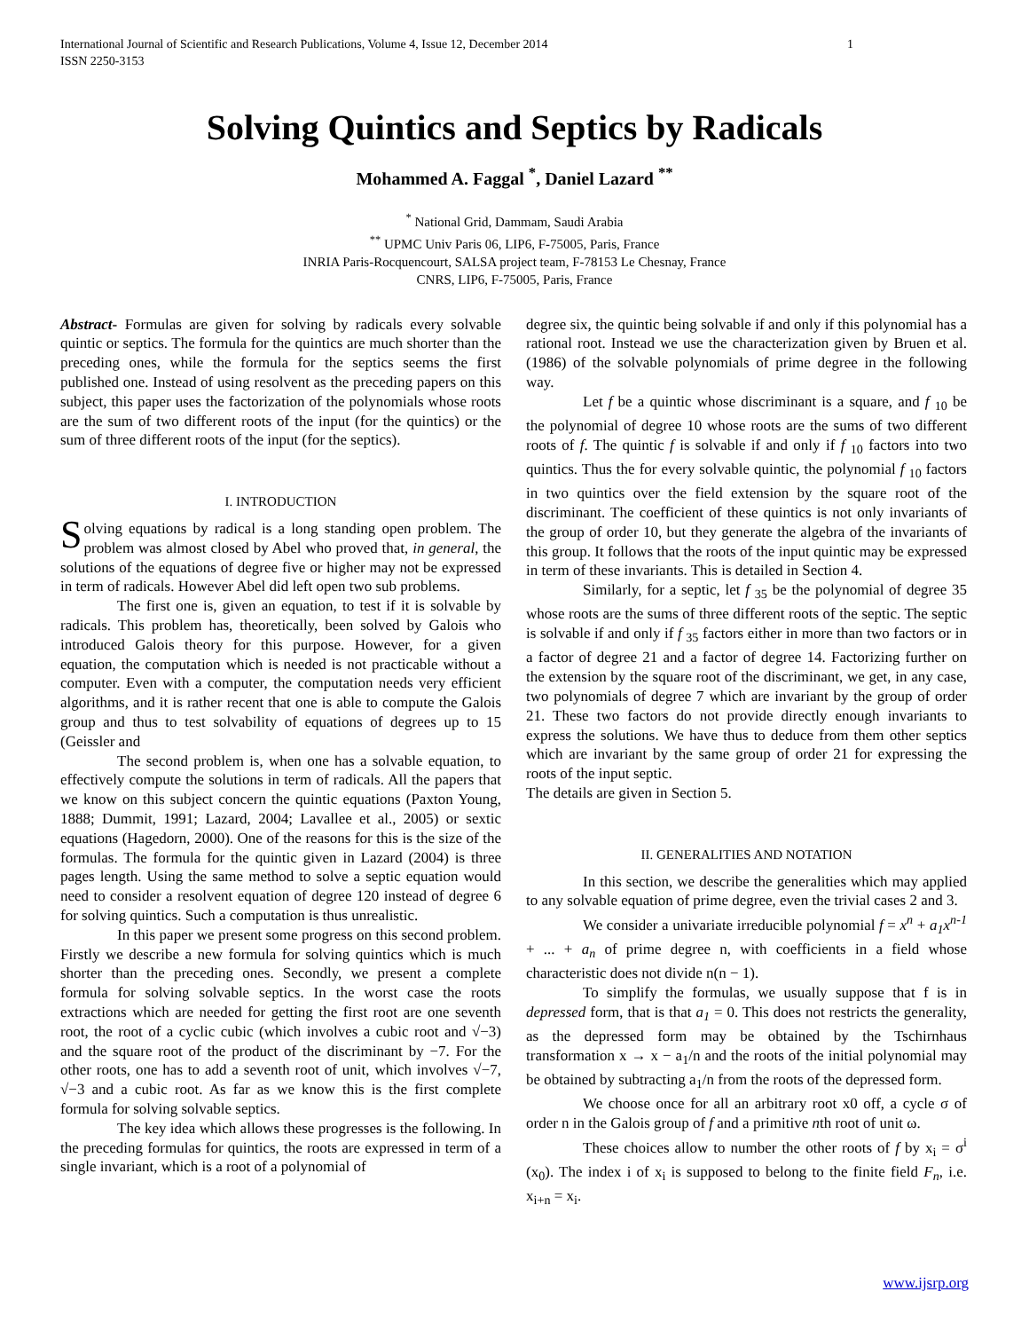International Journal of Scientific and Research Publications, Volume 4, Issue 12, December 2014
ISSN 2250-3153 1
Solving Quintics and Septics by Radicals
Mohammed A. Faggal <sup>*</sup>, Daniel Lazard <sup>**</sup>
<sup>*</sup> National Grid, Dammam, Saudi Arabia
<sup>**</sup> UPMC Univ Paris 06, LIP6, F-75005, Paris, France
INRIA Paris-Rocquencourt, SALSA project team, F-78153 Le Chesnay, France
CNRS, LIP6, F-75005, Paris, France
Abstract- Formulas are given for solving by radicals every solvable quintic or septics. The formula for the quintics are much shorter than the preceding ones, while the formula for the septics seems the first published one. Instead of using resolvent as the preceding papers on this subject, this paper uses the factorization of the polynomials whose roots are the sum of two different roots of the input (for the quintics) or the sum of three different roots of the input (for the septics).
I. INTRODUCTION
Solving equations by radical is a long standing open problem. The problem was almost closed by Abel who proved that, in general, the solutions of the equations of degree five or higher may not be expressed in term of radicals. However Abel did left open two sub problems.
The first one is, given an equation, to test if it is solvable by radicals. This problem has, theoretically, been solved by Galois who introduced Galois theory for this purpose. However, for a given equation, the computation which is needed is not practicable without a computer. Even with a computer, the computation needs very efficient algorithms, and it is rather recent that one is able to compute the Galois group and thus to test solvability of equations of degrees up to 15 (Geissler and
The second problem is, when one has a solvable equation, to effectively compute the solutions in term of radicals. All the papers that we know on this subject concern the quintic equations (Paxton Young, 1888; Dummit, 1991; Lazard, 2004; Lavallee et al., 2005) or sextic equations (Hagedorn, 2000). One of the reasons for this is the size of the formulas. The formula for the quintic given in Lazard (2004) is three pages length. Using the same method to solve a septic equation would need to consider a resolvent equation of degree 120 instead of degree 6 for solving quintics. Such a computation is thus unrealistic.
In this paper we present some progress on this second problem. Firstly we describe a new formula for solving quintics which is much shorter than the preceding ones. Secondly, we present a complete formula for solving solvable septics. In the worst case the roots extractions which are needed for getting the first root are one seventh root, the root of a cyclic cubic (which involves a cubic root and √−3) and the square root of the product of the discriminant by −7. For the other roots, one has to add a seventh root of unit, which involves √−7, √−3 and a cubic root. As far as we know this is the first complete formula for solving solvable septics.
The key idea which allows these progresses is the following. In the preceding formulas for quintics, the roots are expressed in term of a single invariant, which is a root of a polynomial of
degree six, the quintic being solvable if and only if this polynomial has a rational root. Instead we use the characterization given by Bruen et al. (1986) of the solvable polynomials of prime degree in the following way.
Let f be a quintic whose discriminant is a square, and f <sub>10</sub> be the polynomial of degree 10 whose roots are the sums of two different roots of f. The quintic f is solvable if and only if f <sub>10</sub> factors into two quintics. Thus the for every solvable quintic, the polynomial f <sub>10</sub> factors in two quintics over the field extension by the square root of the discriminant. The coefficient of these quintics is not only invariants of the group of order 10, but they generate the algebra of the invariants of this group. It follows that the roots of the input quintic may be expressed in term of these invariants. This is detailed in Section 4.
Similarly, for a septic, let f <sub>35</sub> be the polynomial of degree 35 whose roots are the sums of three different roots of the septic. The septic is solvable if and only if f <sub>35</sub> factors either in more than two factors or in a factor of degree 21 and a factor of degree 14. Factorizing further on the extension by the square root of the discriminant, we get, in any case, two polynomials of degree 7 which are invariant by the group of order 21. These two factors do not provide directly enough invariants to express the solutions. We have thus to deduce from them other septics which are invariant by the same group of order 21 for expressing the roots of the input septic.
The details are given in Section 5.
II. GENERALITIES AND NOTATION
In this section, we describe the generalities which may applied to any solvable equation of prime degree, even the trivial cases 2 and 3.
We consider a univariate irreducible polynomial f = x<sup>n</sup> + a<sub>1</sub>x<sup>n-1</sup> + ... + a<sub>n</sub> of prime degree n, with coefficients in a field whose characteristic does not divide n(n − 1).
To simplify the formulas, we usually suppose that f is in depressed form, that is that a<sub>1</sub> = 0. This does not restricts the generality, as the depressed form may be obtained by the Tschirnhaus transformation x → x − a<sub>1</sub>/n and the roots of the initial polynomial may be obtained by subtracting a<sub>1</sub>/n from the roots of the depressed form.
We choose once for all an arbitrary root x0 off, a cycle σ of order n in the Galois group of f and a primitive nth root of unit ω.
These choices allow to number the other roots of f by x<sub>i</sub> = σ<sup>i</sup> (x<sub>0</sub>). The index i of x<sub>i</sub> is supposed to belong to the finite field F<sub>n</sub>, i.e. x<sub>i+n</sub> = x<sub>i</sub>.
www.ijsrp.org